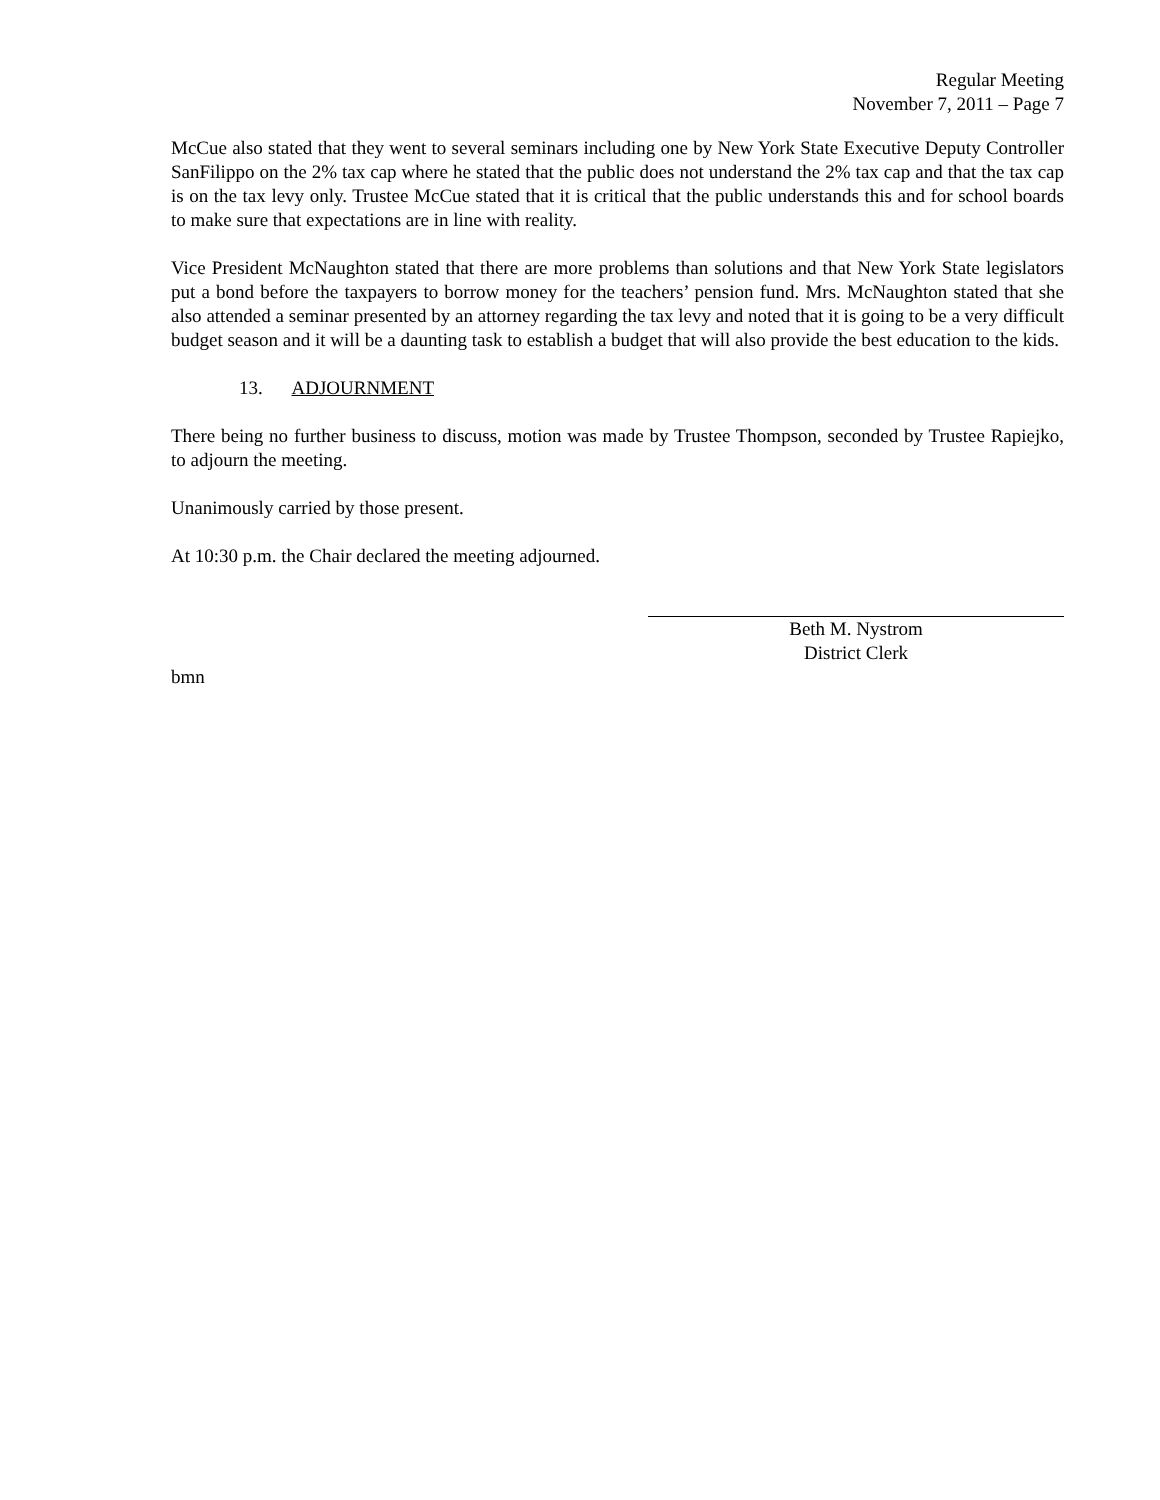Regular Meeting
November 7, 2011 – Page 7
McCue also stated that they went to several seminars including one by New York State Executive Deputy Controller SanFilippo on the 2% tax cap where he stated that the public does not understand the 2% tax cap and that the tax cap is on the tax levy only. Trustee McCue stated that it is critical that the public understands this and for school boards to make sure that expectations are in line with reality.
Vice President McNaughton stated that there are more problems than solutions and that New York State legislators put a bond before the taxpayers to borrow money for the teachers’ pension fund. Mrs. McNaughton stated that she also attended a seminar presented by an attorney regarding the tax levy and noted that it is going to be a very difficult budget season and it will be a daunting task to establish a budget that will also provide the best education to the kids.
13. ADJOURNMENT
There being no further business to discuss, motion was made by Trustee Thompson, seconded by Trustee Rapiejko, to adjourn the meeting.
Unanimously carried by those present.
At 10:30 p.m. the Chair declared the meeting adjourned.
Beth M. Nystrom
District Clerk
bmn